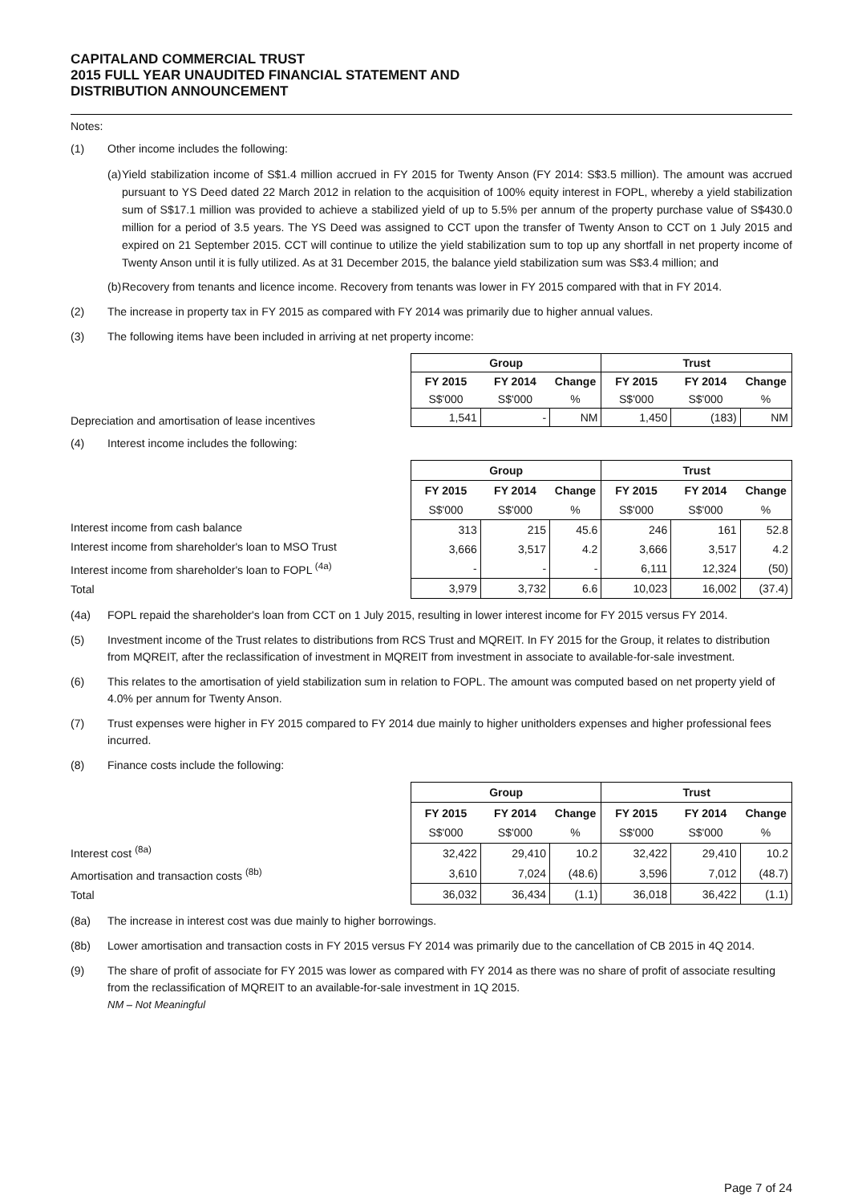CAPITALAND COMMERCIAL TRUST
2015 FULL YEAR UNAUDITED FINANCIAL STATEMENT AND
DISTRIBUTION ANNOUNCEMENT
Notes:
(1) Other income includes the following:
(a) Yield stabilization income of S$1.4 million accrued in FY 2015 for Twenty Anson (FY 2014: S$3.5 million). The amount was accrued pursuant to YS Deed dated 22 March 2012 in relation to the acquisition of 100% equity interest in FOPL, whereby a yield stabilization sum of S$17.1 million was provided to achieve a stabilized yield of up to 5.5% per annum of the property purchase value of S$430.0 million for a period of 3.5 years. The YS Deed was assigned to CCT upon the transfer of Twenty Anson to CCT on 1 July 2015 and expired on 21 September 2015. CCT will continue to utilize the yield stabilization sum to top up any shortfall in net property income of Twenty Anson until it is fully utilized. As at 31 December 2015, the balance yield stabilization sum was S$3.4 million; and
(b) Recovery from tenants and licence income. Recovery from tenants was lower in FY 2015 compared with that in FY 2014.
(2) The increase in property tax in FY 2015 as compared with FY 2014 was primarily due to higher annual values.
(3) The following items have been included in arriving at net property income:
Depreciation and amortisation of lease incentives
| Group | | | Trust | | |
| --- | --- | --- | --- | --- | --- |
| FY 2015 | FY 2014 | Change | FY 2015 | FY 2014 | Change |
| S$'000 | S$'000 | % | S$'000 | S$'000 | % |
| 1,541 | - | NM | 1,450 | (183) | NM |
(4) Interest income includes the following:
Interest income from cash balance
Interest income from shareholder's loan to MSO Trust
Interest income from shareholder's loan to FOPL <sup>(4a)</sup>
Total
| Group | | | Trust | | |
| --- | --- | --- | --- | --- | --- |
| FY 2015 | FY 2014 | Change | FY 2015 | FY 2014 | Change |
| S$'000 | S$'000 | % | S$'000 | S$'000 | % |
| 313 | 215 | 45.6 | 246 | 161 | 52.8 |
| 3,666 | 3,517 | 4.2 | 3,666 | 3,517 | 4.2 |
| - | - | - | 6,111 | 12,324 | (50) |
| 3,979 | 3,732 | 6.6 | 10,023 | 16,002 | (37.4) |
(4a) FOPL repaid the shareholder's loan from CCT on 1 July 2015, resulting in lower interest income for FY 2015 versus FY 2014.
(5) Investment income of the Trust relates to distributions from RCS Trust and MQREIT. In FY 2015 for the Group, it relates to distribution from MQREIT, after the reclassification of investment in MQREIT from investment in associate to available-for-sale investment.
(6) This relates to the amortisation of yield stabilization sum in relation to FOPL. The amount was computed based on net property yield of 4.0% per annum for Twenty Anson.
(7) Trust expenses were higher in FY 2015 compared to FY 2014 due mainly to higher unitholders expenses and higher professional fees incurred.
(8) Finance costs include the following:
Interest cost <sup>(8a)</sup>
Amortisation and transaction costs <sup>(8b)</sup>
Total
| Group | | | Trust | | |
| --- | --- | --- | --- | --- | --- |
| FY 2015 | FY 2014 | Change | FY 2015 | FY 2014 | Change |
| S$'000 | S$'000 | % | S$'000 | S$'000 | % |
| 32,422 | 29,410 | 10.2 | 32,422 | 29,410 | 10.2 |
| 3,610 | 7,024 | (48.6) | 3,596 | 7,012 | (48.7) |
| 36,032 | 36,434 | (1.1) | 36,018 | 36,422 | (1.1) |
(8a) The increase in interest cost was due mainly to higher borrowings.
(8b) Lower amortisation and transaction costs in FY 2015 versus FY 2014 was primarily due to the cancellation of CB 2015 in 4Q 2014.
(9) The share of profit of associate for FY 2015 was lower as compared with FY 2014 as there was no share of profit of associate resulting from the reclassification of MQREIT to an available-for-sale investment in 1Q 2015.
NM – Not Meaningful
Page 7 of 24